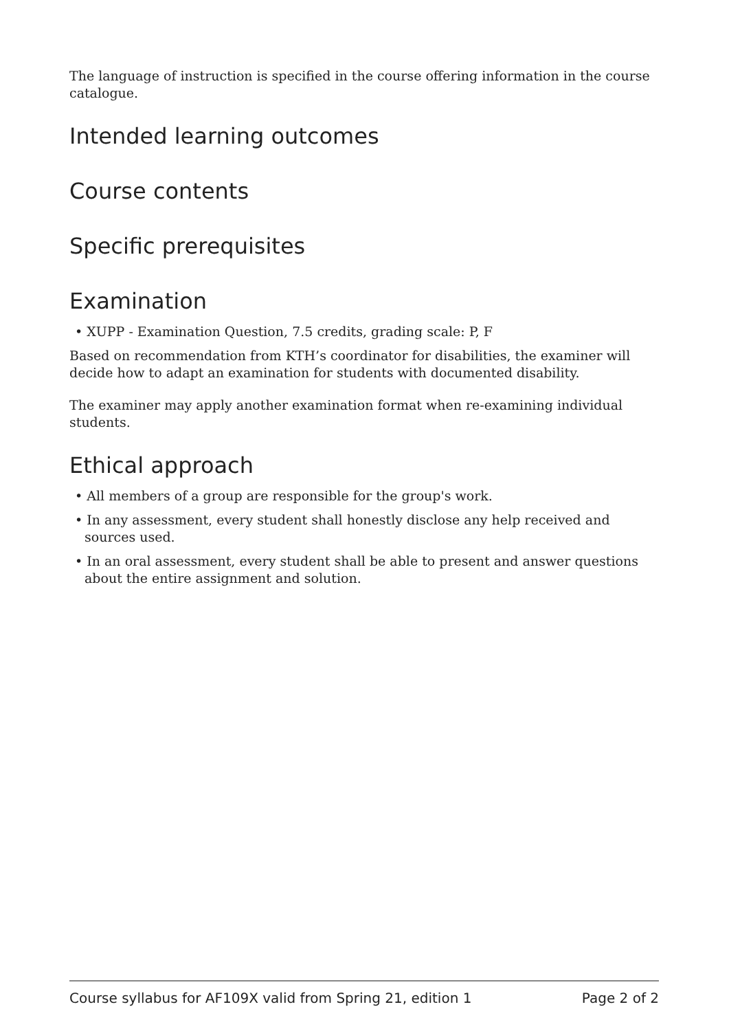The language of instruction is specified in the course offering information in the course catalogue.
Intended learning outcomes
Course contents
Specific prerequisites
Examination
• XUPP - Examination Question, 7.5 credits, grading scale: P, F
Based on recommendation from KTH’s coordinator for disabilities, the examiner will decide how to adapt an examination for students with documented disability.
The examiner may apply another examination format when re-examining individual students.
Ethical approach
• All members of a group are responsible for the group's work.
• In any assessment, every student shall honestly disclose any help received and sources used.
• In an oral assessment, every student shall be able to present and answer questions about the entire assignment and solution.
Course syllabus for AF109X valid from Spring 21, edition 1 Page 2 of 2